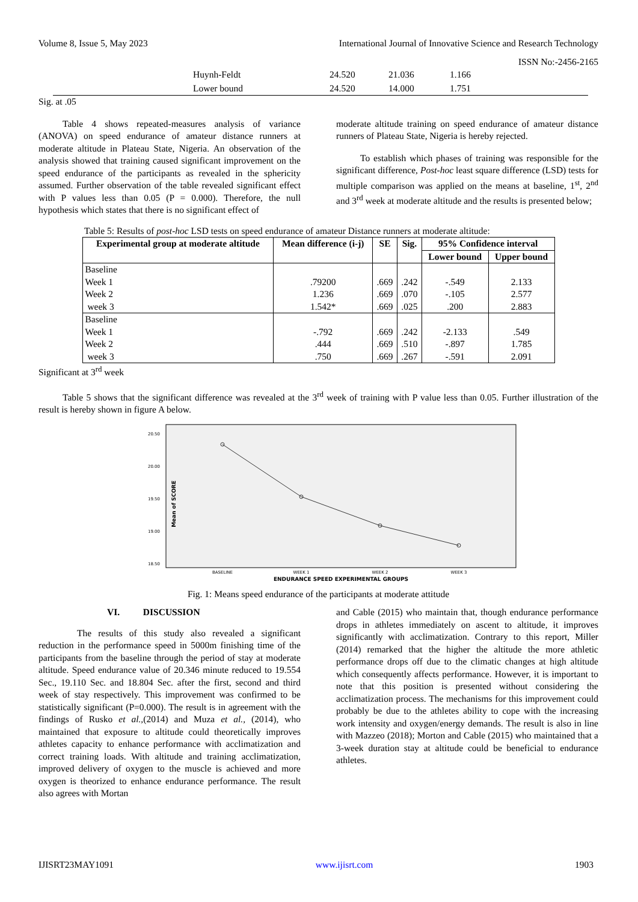Volume 8, Issue 5, May 2023 International Journal of Innovative Science and Research Technology
ISSN No:-2456-2165
| | Huynh-Feldt | 24.520 | 21.036 | 1.166 |
| | Lower bound | 24.520 | 14.000 | 1.751 |
Sig. at .05
Table 4 shows repeated-measures analysis of variance (ANOVA) on speed endurance of amateur distance runners at moderate altitude in Plateau State, Nigeria. An observation of the analysis showed that training caused significant improvement on the speed endurance of the participants as revealed in the sphericity assumed. Further observation of the table revealed significant effect with P values less than 0.05 (P = 0.000). Therefore, the null hypothesis which states that there is no significant effect of
moderate altitude training on speed endurance of amateur distance runners of Plateau State, Nigeria is hereby rejected.
To establish which phases of training was responsible for the significant difference, Post-hoc least square difference (LSD) tests for multiple comparison was applied on the means at baseline, 1<sup>st</sup>, 2<sup>nd</sup> and 3<sup>rd</sup> week at moderate altitude and the results is presented below;
Table 5: Results of post-hoc LSD tests on speed endurance of amateur Distance runners at moderate altitude:
| Experimental group at moderate altitude | Mean difference (i-j) | SE | Sig. | 95% Confidence interval | |
| --- | --- | --- | --- | --- | --- |
| | | | | Lower bound | Upper bound |
| Baseline Week 1 Week 2 week 3 | .79200 1.236 1.542* | .669 .669 .669 | .242 .070 .025 | -.549 -.105 .200 | 2.133 2.577 2.883 |
| Baseline Week 1 Week 2 week 3 | -.792 .444 .750 | .669 .669 .669 | .242 .510 .267 | -2.133 -.897 -.591 | .549 1.785 2.091 |
Significant at 3<sup>rd</sup> week
Table 5 shows that the significant difference was revealed at the 3<sup>rd</sup> week of training with P value less than 0.05. Further illustration of the result is hereby shown in figure A below.
20.50
20.00
19.50
19.00
18.50
Mean of SCORE
BASELINE
WEEK 1
WEEK 2
WEEK 3
ENDURANCE SPEED EXPERIMENTAL GROUPS
Fig. 1: Means speed endurance of the participants at moderate attitude
VI. DISCUSSION
The results of this study also revealed a significant reduction in the performance speed in 5000m finishing time of the participants from the baseline through the period of stay at moderate altitude. Speed endurance value of 20.346 minute reduced to 19.554 Sec., 19.110 Sec. and 18.804 Sec. after the first, second and third week of stay respectively. This improvement was confirmed to be statistically significant (P=0.000). The result is in agreement with the findings of Rusko et al.,(2014) and Muza et al., (2014), who maintained that exposure to altitude could theoretically improves athletes capacity to enhance performance with acclimatization and correct training loads. With altitude and training acclimatization, improved delivery of oxygen to the muscle is achieved and more oxygen is theorized to enhance endurance performance. The result also agrees with Mortan
and Cable (2015) who maintain that, though endurance performance drops in athletes immediately on ascent to altitude, it improves significantly with acclimatization. Contrary to this report, Miller (2014) remarked that the higher the altitude the more athletic performance drops off due to the climatic changes at high altitude which consequently affects performance. However, it is important to note that this position is presented without considering the acclimatization process. The mechanisms for this improvement could probably be due to the athletes ability to cope with the increasing work intensity and oxygen/energy demands. The result is also in line with Mazzeo (2018); Morton and Cable (2015) who maintained that a 3-week duration stay at altitude could be beneficial to endurance athletes.
IJISRT23MAY1091 www.ijisrt.com 1903